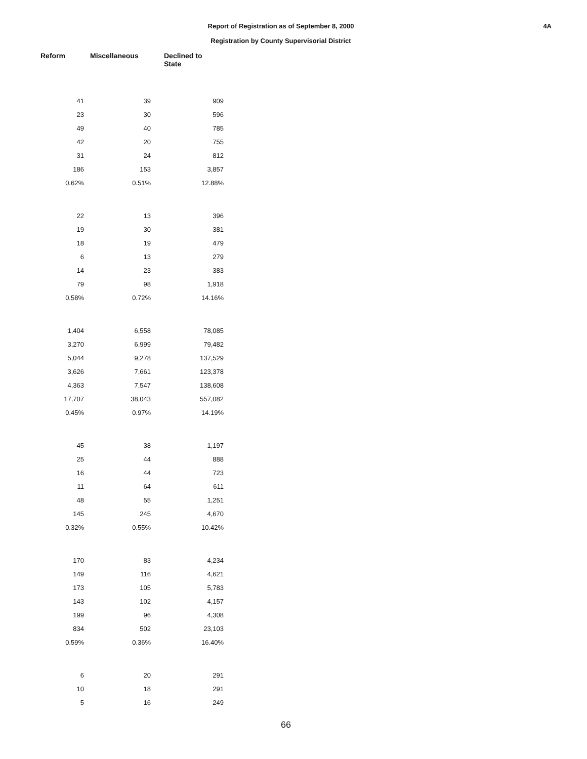4A
Report of Registration as of September 8, 2000
Registration by County Supervisorial District
| Reform | Miscellaneous | Declined to State |
| --- | --- | --- |
| 41 | 39 | 909 |
| 23 | 30 | 596 |
| 49 | 40 | 785 |
| 42 | 20 | 755 |
| 31 | 24 | 812 |
| 186 | 153 | 3,857 |
| 0.62% | 0.51% | 12.88% |
| 22 | 13 | 396 |
| 19 | 30 | 381 |
| 18 | 19 | 479 |
| 6 | 13 | 279 |
| 14 | 23 | 383 |
| 79 | 98 | 1,918 |
| 0.58% | 0.72% | 14.16% |
| 1,404 | 6,558 | 78,085 |
| 3,270 | 6,999 | 79,482 |
| 5,044 | 9,278 | 137,529 |
| 3,626 | 7,661 | 123,378 |
| 4,363 | 7,547 | 138,608 |
| 17,707 | 38,043 | 557,082 |
| 0.45% | 0.97% | 14.19% |
| 45 | 38 | 1,197 |
| 25 | 44 | 888 |
| 16 | 44 | 723 |
| 11 | 64 | 611 |
| 48 | 55 | 1,251 |
| 145 | 245 | 4,670 |
| 0.32% | 0.55% | 10.42% |
| 170 | 83 | 4,234 |
| 149 | 116 | 4,621 |
| 173 | 105 | 5,783 |
| 143 | 102 | 4,157 |
| 199 | 96 | 4,308 |
| 834 | 502 | 23,103 |
| 0.59% | 0.36% | 16.40% |
| 6 | 20 | 291 |
| 10 | 18 | 291 |
| 5 | 16 | 249 |
66